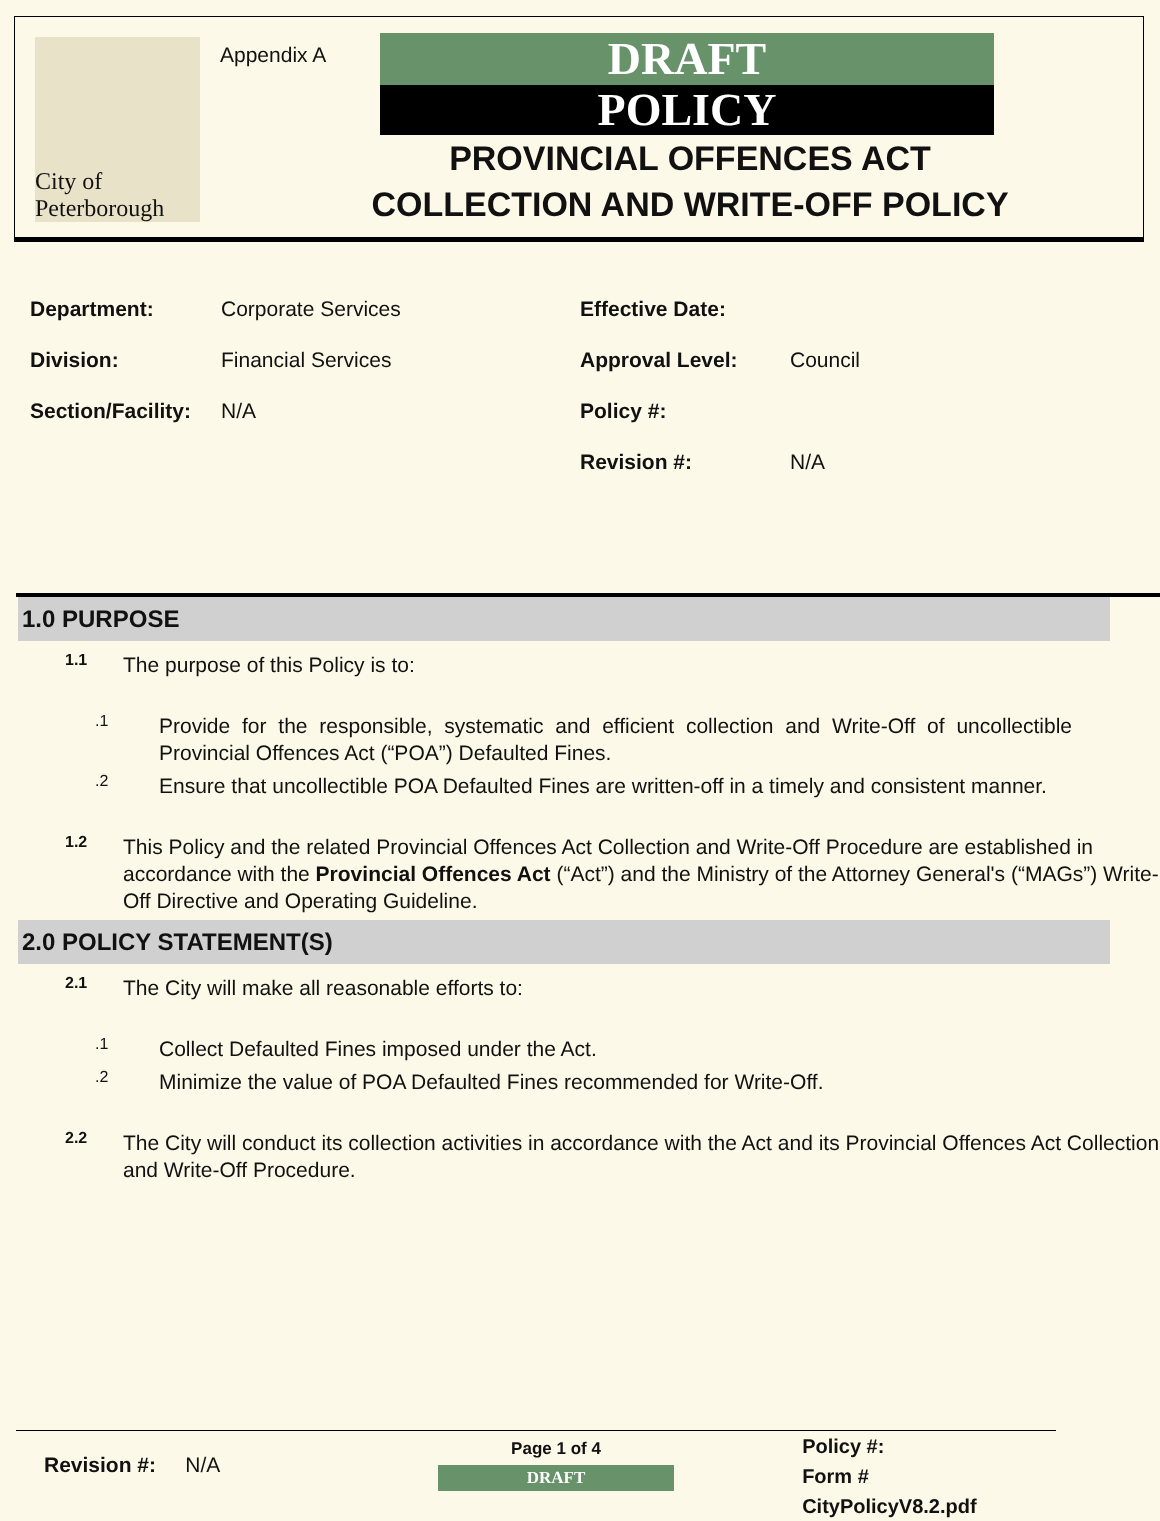City of Peterborough
Appendix A
DRAFT
POLICY
PROVINCIAL OFFENCES ACT COLLECTION AND WRITE-OFF POLICY
Department: Corporate Services
Division: Financial Services
Section/Facility: N/A
Effective Date:
Approval Level: Council
Policy #:
Revision #: N/A
1.0 PURPOSE
1.1
The purpose of this Policy is to:
.1
Provide for the responsible, systematic and efficient collection and Write-Off of uncollectible Provincial Offences Act (“POA”) Defaulted Fines.
.2
Ensure that uncollectible POA Defaulted Fines are written-off in a timely and consistent manner.
1.2
This Policy and the related Provincial Offences Act Collection and Write-Off Procedure are established in accordance with the Provincial Offences Act (“Act”) and the Ministry of the Attorney General's (“MAGs”) Write-Off Directive and Operating Guideline.
2.0 POLICY STATEMENT(S)
2.1
The City will make all reasonable efforts to:
.1
Collect Defaulted Fines imposed under the Act.
.2
Minimize the value of POA Defaulted Fines recommended for Write-Off.
2.2
The City will conduct its collection activities in accordance with the Act and its Provincial Offences Act Collection and Write-Off Procedure.
Revision #: N/A
Page 1 of 4
DRAFT
Policy #:
Form # CityPolicyV8.2.pdf